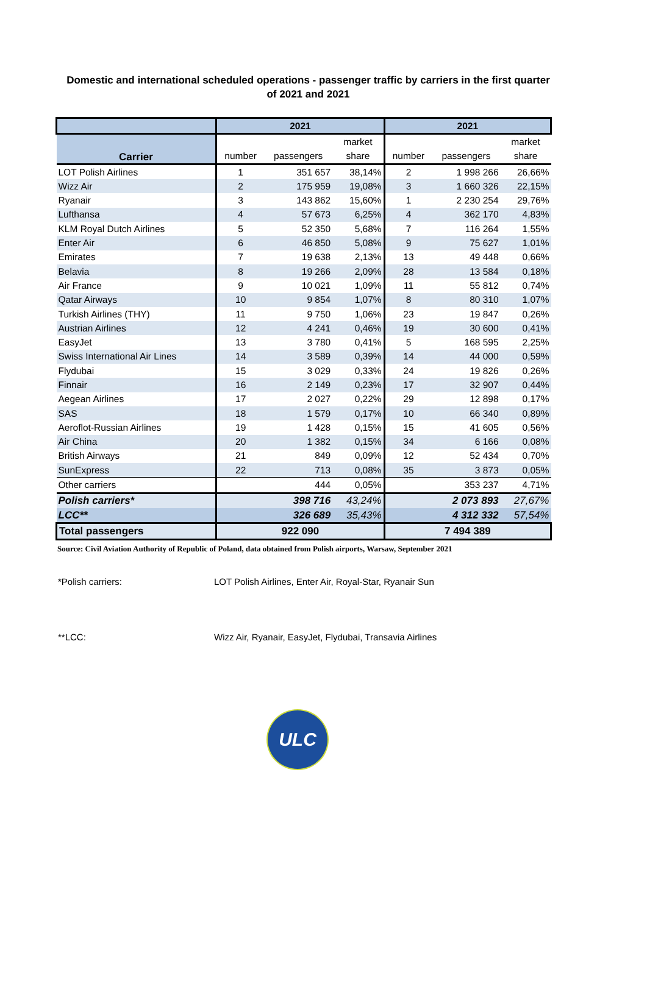Domestic and international scheduled operations - passenger traffic by carriers in the first quarter of 2021 and 2021
| | 2021 | | | 2021 | | |
| --- | --- | --- | --- | --- | --- | --- |
| Carrier | | | market | | | market |
| | number | passengers | share | number | passengers | share |
| LOT Polish Airlines | 1 | 351 657 | 38,14% | 2 | 1 998 266 | 26,66% |
| Wizz Air | 2 | 175 959 | 19,08% | 3 | 1 660 326 | 22,15% |
| Ryanair | 3 | 143 862 | 15,60% | 1 | 2 230 254 | 29,76% |
| Lufthansa | 4 | 57 673 | 6,25% | 4 | 362 170 | 4,83% |
| KLM Royal Dutch Airlines | 5 | 52 350 | 5,68% | 7 | 116 264 | 1,55% |
| Enter Air | 6 | 46 850 | 5,08% | 9 | 75 627 | 1,01% |
| Emirates | 7 | 19 638 | 2,13% | 13 | 49 448 | 0,66% |
| Belavia | 8 | 19 266 | 2,09% | 28 | 13 584 | 0,18% |
| Air France | 9 | 10 021 | 1,09% | 11 | 55 812 | 0,74% |
| Qatar Airways | 10 | 9 854 | 1,07% | 8 | 80 310 | 1,07% |
| Turkish Airlines (THY) | 11 | 9 750 | 1,06% | 23 | 19 847 | 0,26% |
| Austrian Airlines | 12 | 4 241 | 0,46% | 19 | 30 600 | 0,41% |
| EasyJet | 13 | 3 780 | 0,41% | 5 | 168 595 | 2,25% |
| Swiss International Air Lines | 14 | 3 589 | 0,39% | 14 | 44 000 | 0,59% |
| Flydubai | 15 | 3 029 | 0,33% | 24 | 19 826 | 0,26% |
| Finnair | 16 | 2 149 | 0,23% | 17 | 32 907 | 0,44% |
| Aegean Airlines | 17 | 2 027 | 0,22% | 29 | 12 898 | 0,17% |
| SAS | 18 | 1 579 | 0,17% | 10 | 66 340 | 0,89% |
| Aeroflot-Russian Airlines | 19 | 1 428 | 0,15% | 15 | 41 605 | 0,56% |
| Air China | 20 | 1 382 | 0,15% | 34 | 6 166 | 0,08% |
| British Airways | 21 | 849 | 0,09% | 12 | 52 434 | 0,70% |
| SunExpress | 22 | 713 | 0,08% | 35 | 3 873 | 0,05% |
| Other carriers | | 444 | 0,05% | | 353 237 | 4,71% |
| Polish carriers* | | 398 716 | 43,24% | | 2 073 893 | 27,67% |
| LCC** | | 326 689 | 35,43% | | 4 312 332 | 57,54% |
| Total passengers | 922 090 | | | 7 494 389 | | |
Source: Civil Aviation Authority of Republic of Poland, data obtained from Polish airports, Warsaw, September 2021
*Polish carriers: LOT Polish Airlines, Enter Air, Royal-Star, Ryanair Sun
**LCC: Wizz Air, Ryanair, EasyJet, Flydubai, Transavia Airlines
ULC